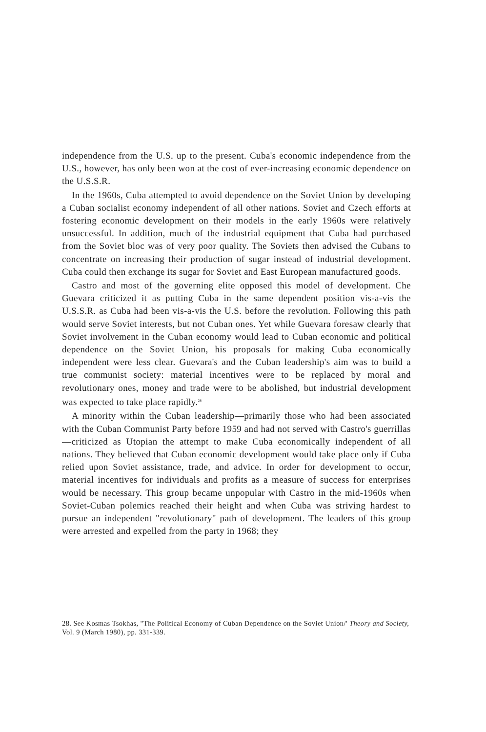independence from the U.S. up to the present. Cuba's economic independence from the U.S., however, has only been won at the cost of ever-increasing economic dependence on the U.S.S.R.
In the 1960s, Cuba attempted to avoid dependence on the Soviet Union by developing a Cuban socialist economy independent of all other nations. Soviet and Czech efforts at fostering economic development on their models in the early 1960s were relatively unsuccessful. In addition, much of the industrial equipment that Cuba had purchased from the Soviet bloc was of very poor quality. The Soviets then advised the Cubans to concentrate on increasing their production of sugar instead of industrial development. Cuba could then exchange its sugar for Soviet and East European manufactured goods.
Castro and most of the governing elite opposed this model of development. Che Guevara criticized it as putting Cuba in the same dependent position vis-a-vis the U.S.S.R. as Cuba had been vis-a-vis the U.S. before the revolution. Following this path would serve Soviet interests, but not Cuban ones. Yet while Guevara foresaw clearly that Soviet involvement in the Cuban economy would lead to Cuban economic and political dependence on the Soviet Union, his proposals for making Cuba economically independent were less clear. Guevara's and the Cuban leadership's aim was to build a true communist society: material incentives were to be replaced by moral and revolutionary ones, money and trade were to be abolished, but industrial development was expected to take place rapidly.<sup>28</sup>
A minority within the Cuban leadership—primarily those who had been associated with the Cuban Communist Party before 1959 and had not served with Castro's guerrillas—criticized as Utopian the attempt to make Cuba economically independent of all nations. They believed that Cuban economic development would take place only if Cuba relied upon Soviet assistance, trade, and advice. In order for development to occur, material incentives for individuals and profits as a measure of success for enterprises would be necessary. This group became unpopular with Castro in the mid-1960s when Soviet-Cuban polemics reached their height and when Cuba was striving hardest to pursue an independent "revolutionary" path of development. The leaders of this group were arrested and expelled from the party in 1968; they
28. See Kosmas Tsokhas, "The Political Economy of Cuban Dependence on the Soviet Union/' Theory and Society, Vol. 9 (March 1980), pp. 331-339.